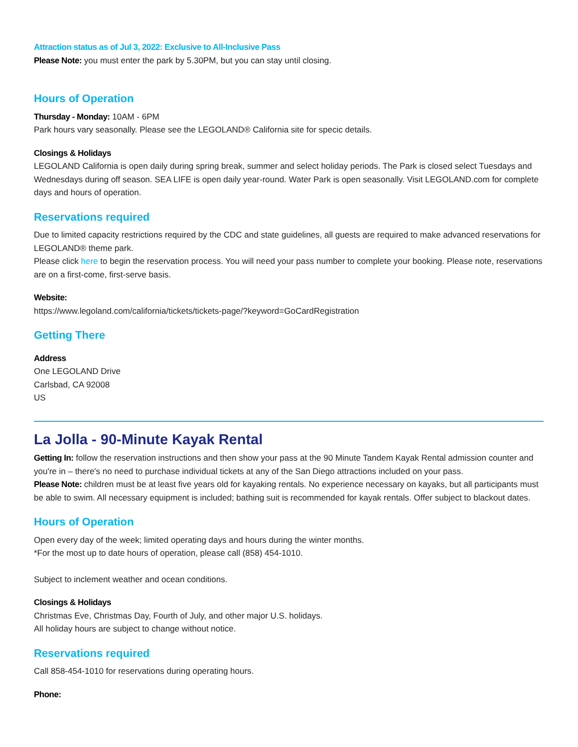Attraction status as of Jul 3, 2022: Exclusive to All-Inclusive Pass
Please Note: you must enter the park by 5.30PM, but you can stay until closing.
Hours of Operation
Thursday - Monday: 10AM - 6PM
Park hours vary seasonally. Please see the LEGOLAND® California site for specic details.
Closings & Holidays
LEGOLAND California is open daily during spring break, summer and select holiday periods. The Park is closed select Tuesdays and Wednesdays during off season. SEA LIFE is open daily year-round. Water Park is open seasonally. Visit LEGOLAND.com for complete days and hours of operation.
Reservations required
Due to limited capacity restrictions required by the CDC and state guidelines, all guests are required to make advanced reservations for LEGOLAND® theme park.
Please click here to begin the reservation process. You will need your pass number to complete your booking. Please note, reservations are on a first-come, first-serve basis.
Website:
https://www.legoland.com/california/tickets/tickets-page/?keyword=GoCardRegistration
Getting There
Address
One LEGOLAND Drive
Carlsbad, CA 92008
US
La Jolla - 90-Minute Kayak Rental
Getting In: follow the reservation instructions and then show your pass at the 90 Minute Tandem Kayak Rental admission counter and you're in – there's no need to purchase individual tickets at any of the San Diego attractions included on your pass.
Please Note: children must be at least five years old for kayaking rentals. No experience necessary on kayaks, but all participants must be able to swim. All necessary equipment is included; bathing suit is recommended for kayak rentals. Offer subject to blackout dates.
Hours of Operation
Open every day of the week; limited operating days and hours during the winter months.
*For the most up to date hours of operation, please call (858) 454-1010.
Subject to inclement weather and ocean conditions.
Closings & Holidays
Christmas Eve, Christmas Day, Fourth of July, and other major U.S. holidays.
All holiday hours are subject to change without notice.
Reservations required
Call 858-454-1010 for reservations during operating hours.
Phone: